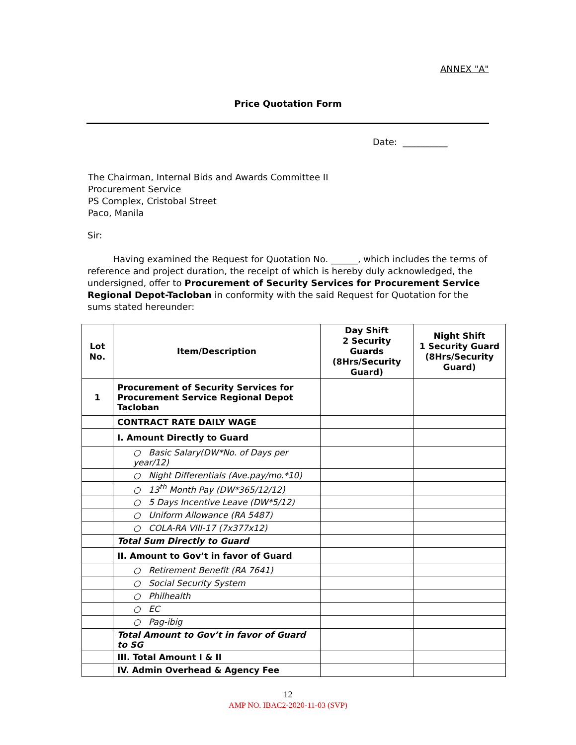ANNEX "A"
Price Quotation Form
Date: __________
The Chairman, Internal Bids and Awards Committee II
Procurement Service
PS Complex, Cristobal Street
Paco, Manila
Sir:
Having examined the Request for Quotation No. ______, which includes the terms of reference and project duration, the receipt of which is hereby duly acknowledged, the undersigned, offer to Procurement of Security Services for Procurement Service Regional Depot-Tacloban in conformity with the said Request for Quotation for the sums stated hereunder:
| Lot No. | Item/Description | Day Shift 2 Security Guards (8Hrs/Security Guard) | Night Shift 1 Security Guard (8Hrs/Security Guard) |
| --- | --- | --- | --- |
| 1 | Procurement of Security Services for Procurement Service Regional Depot Tacloban | | |
| | CONTRACT RATE DAILY WAGE | | |
| | I. Amount Directly to Guard | | |
| | ○ Basic Salary(DW*No. of Days per year/12) | | |
| | ○ Night Differentials (Ave.pay/mo.*10) | | |
| | ○ 13<sup>th</sup> Month Pay (DW*365/12/12) | | |
| | ○ 5 Days Incentive Leave (DW*5/12) | | |
| | ○ Uniform Allowance (RA 5487) | | |
| | ○ COLA-RA VIII-17 (7x377x12) | | |
| | Total Sum Directly to Guard | | |
| | II. Amount to Gov’t in favor of Guard | | |
| | ○ Retirement Benefit (RA 7641) | | |
| | ○ Social Security System | | |
| | ○ Philhealth | | |
| | ○ EC | | |
| | ○ Pag-ibig | | |
| | Total Amount to Gov’t in favor of Guard to SG | | |
| | III. Total Amount I & II | | |
| | IV. Admin Overhead & Agency Fee | | |
12
AMP NO. IBAC2-2020-11-03 (SVP)